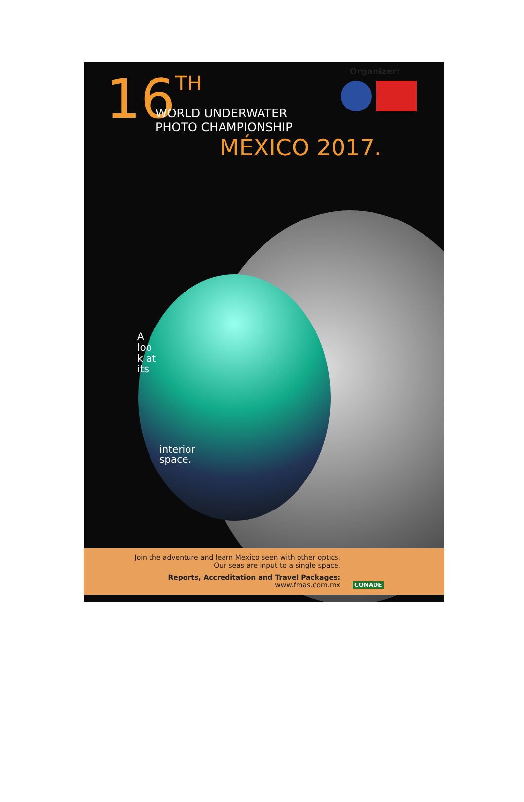Organizer:
16 TH
WORLD UNDERWATER
PHOTO CHAMPIONSHIP
MÉXICO 2017.
A look at its
interior
space.
Join the adventure and learn Mexico seen with other optics.
Our seas are input to a single space.
Reports, Accreditation and Travel Packages:
www.fmas.com.mx
CONADE